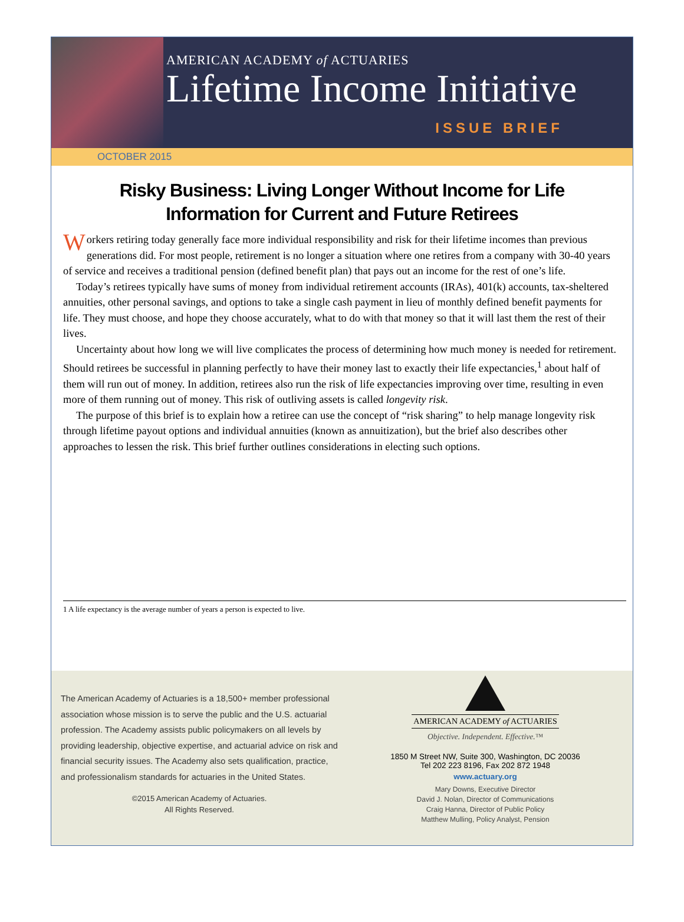AMERICAN ACADEMY of ACTUARIES
Lifetime Income Initiative
ISSUE BRIEF
OCTOBER 2015
Risky Business: Living Longer Without Income for Life
Information for Current and Future Retirees
Workers retiring today generally face more individual responsibility and risk for their lifetime incomes than previous generations did. For most people, retirement is no longer a situation where one retires from a company with 30-40 years of service and receives a traditional pension (defined benefit plan) that pays out an income for the rest of one’s life.
Today’s retirees typically have sums of money from individual retirement accounts (IRAs), 401(k) accounts, tax-sheltered annuities, other personal savings, and options to take a single cash payment in lieu of monthly defined benefit payments for life. They must choose, and hope they choose accurately, what to do with that money so that it will last them the rest of their lives.
Uncertainty about how long we will live complicates the process of determining how much money is needed for retirement. Should retirees be successful in planning perfectly to have their money last to exactly their life expectancies,<sup>1</sup> about half of them will run out of money. In addition, retirees also run the risk of life expectancies improving over time, resulting in even more of them running out of money. This risk of outliving assets is called longevity risk.
The purpose of this brief is to explain how a retiree can use the concept of “risk sharing” to help manage longevity risk through lifetime payout options and individual annuities (known as annuitization), but the brief also describes other approaches to lessen the risk. This brief further outlines considerations in electing such options.
1 A life expectancy is the average number of years a person is expected to live.
The American Academy of Actuaries is a 18,500+ member professional association whose mission is to serve the public and the U.S. actuarial profession. The Academy assists public policymakers on all levels by providing leadership, objective expertise, and actuarial advice on risk and financial security issues. The Academy also sets qualification, practice, and professionalism standards for actuaries in the United States.
©2015 American Academy of Actuaries.
All Rights Reserved.
AMERICAN ACADEMY of ACTUARIES
Objective. Independent. Effective.™
1850 M Street NW, Suite 300, Washington, DC 20036
Tel 202 223 8196, Fax 202 872 1948
www.actuary.org
Mary Downs, Executive Director
David J. Nolan, Director of Communications
Craig Hanna, Director of Public Policy
Matthew Mulling, Policy Analyst, Pension